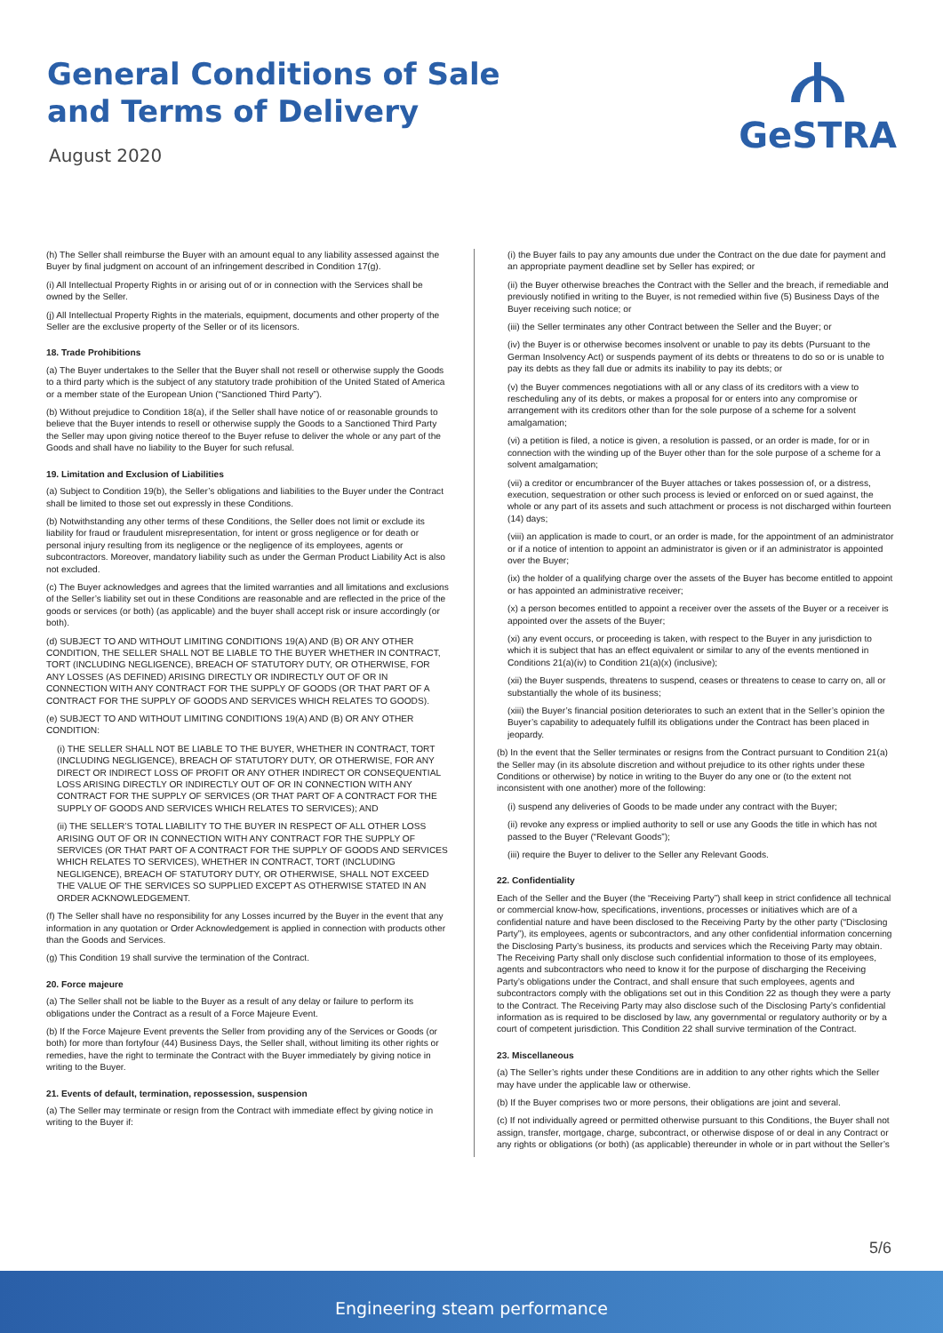General Conditions of Sale
and Terms of Delivery
August 2020
GeSTRA
(h) The Seller shall reimburse the Buyer with an amount equal to any liability assessed against the Buyer by final judgment on account of an infringement described in Condition 17(g).
(i) All Intellectual Property Rights in or arising out of or in connection with the Services shall be owned by the Seller.
(j) All Intellectual Property Rights in the materials, equipment, documents and other property of the Seller are the exclusive property of the Seller or of its licensors.
18. Trade Prohibitions
(a) The Buyer undertakes to the Seller that the Buyer shall not resell or otherwise supply the Goods to a third party which is the subject of any statutory trade prohibition of the United Stated of America or a member state of the European Union (“Sanctioned Third Party”).
(b) Without prejudice to Condition 18(a), if the Seller shall have notice of or reasonable grounds to believe that the Buyer intends to resell or otherwise supply the Goods to a Sanctioned Third Party the Seller may upon giving notice thereof to the Buyer refuse to deliver the whole or any part of the Goods and shall have no liability to the Buyer for such refusal.
19. Limitation and Exclusion of Liabilities
(a) Subject to Condition 19(b), the Seller’s obligations and liabilities to the Buyer under the Contract shall be limited to those set out expressly in these Conditions.
(b) Notwithstanding any other terms of these Conditions, the Seller does not limit or exclude its liability for fraud or fraudulent misrepresentation, for intent or gross negligence or for death or personal injury resulting from its negligence or the negligence of its employees, agents or subcontractors. Moreover, mandatory liability such as under the German Product Liability Act is also not excluded.
(c) The Buyer acknowledges and agrees that the limited warranties and all limitations and exclusions of the Seller’s liability set out in these Conditions are reasonable and are reflected in the price of the goods or services (or both) (as applicable) and the buyer shall accept risk or insure accordingly (or both).
(d) SUBJECT TO AND WITHOUT LIMITING CONDITIONS 19(A) AND (B) OR ANY OTHER CONDITION, THE SELLER SHALL NOT BE LIABLE TO THE BUYER WHETHER IN CONTRACT, TORT (INCLUDING NEGLIGENCE), BREACH OF STATUTORY DUTY, OR OTHERWISE, FOR ANY LOSSES (AS DEFINED) ARISING DIRECTLY OR INDIRECTLY OUT OF OR IN CONNECTION WITH ANY CONTRACT FOR THE SUPPLY OF GOODS (OR THAT PART OF A CONTRACT FOR THE SUPPLY OF GOODS AND SERVICES WHICH RELATES TO GOODS).
(e) SUBJECT TO AND WITHOUT LIMITING CONDITIONS 19(A) AND (B) OR ANY OTHER CONDITION:
(i) THE SELLER SHALL NOT BE LIABLE TO THE BUYER, WHETHER IN CONTRACT, TORT (INCLUDING NEGLIGENCE), BREACH OF STATUTORY DUTY, OR OTHERWISE, FOR ANY DIRECT OR INDIRECT LOSS OF PROFIT OR ANY OTHER INDIRECT OR CONSEQUENTIAL LOSS ARISING DIRECTLY OR INDIRECTLY OUT OF OR IN CONNECTION WITH ANY CONTRACT FOR THE SUPPLY OF SERVICES (OR THAT PART OF A CONTRACT FOR THE SUPPLY OF GOODS AND SERVICES WHICH RELATES TO SERVICES); AND
(ii) THE SELLER’S TOTAL LIABILITY TO THE BUYER IN RESPECT OF ALL OTHER LOSS ARISING OUT OF OR IN CONNECTION WITH ANY CONTRACT FOR THE SUPPLY OF SERVICES (OR THAT PART OF A CONTRACT FOR THE SUPPLY OF GOODS AND SERVICES WHICH RELATES TO SERVICES), WHETHER IN CONTRACT, TORT (INCLUDING NEGLIGENCE), BREACH OF STATUTORY DUTY, OR OTHERWISE, SHALL NOT EXCEED THE VALUE OF THE SERVICES SO SUPPLIED EXCEPT AS OTHERWISE STATED IN AN ORDER ACKNOWLEDGEMENT.
(f) The Seller shall have no responsibility for any Losses incurred by the Buyer in the event that any information in any quotation or Order Acknowledgement is applied in connection with products other than the Goods and Services.
(g) This Condition 19 shall survive the termination of the Contract.
20. Force majeure
(a) The Seller shall not be liable to the Buyer as a result of any delay or failure to perform its obligations under the Contract as a result of a Force Majeure Event.
(b) If the Force Majeure Event prevents the Seller from providing any of the Services or Goods (or both) for more than fortyfour (44) Business Days, the Seller shall, without limiting its other rights or remedies, have the right to terminate the Contract with the Buyer immediately by giving notice in writing to the Buyer.
21. Events of default, termination, repossession, suspension
(a) The Seller may terminate or resign from the Contract with immediate effect by giving notice in writing to the Buyer if:
(i) the Buyer fails to pay any amounts due under the Contract on the due date for payment and an appropriate payment deadline set by Seller has expired; or
(ii) the Buyer otherwise breaches the Contract with the Seller and the breach, if remediable and previously notified in writing to the Buyer, is not remedied within five (5) Business Days of the Buyer receiving such notice; or
(iii) the Seller terminates any other Contract between the Seller and the Buyer; or
(iv) the Buyer is or otherwise becomes insolvent or unable to pay its debts (Pursuant to the German Insolvency Act) or suspends payment of its debts or threatens to do so or is unable to pay its debts as they fall due or admits its inability to pay its debts; or
(v) the Buyer commences negotiations with all or any class of its creditors with a view to rescheduling any of its debts, or makes a proposal for or enters into any compromise or arrangement with its creditors other than for the sole purpose of a scheme for a solvent amalgamation;
(vi) a petition is filed, a notice is given, a resolution is passed, or an order is made, for or in connection with the winding up of the Buyer other than for the sole purpose of a scheme for a solvent amalgamation;
(vii) a creditor or encumbrancer of the Buyer attaches or takes possession of, or a distress, execution, sequestration or other such process is levied or enforced on or sued against, the whole or any part of its assets and such attachment or process is not discharged within fourteen (14) days;
(viii) an application is made to court, or an order is made, for the appointment of an administrator or if a notice of intention to appoint an administrator is given or if an administrator is appointed over the Buyer;
(ix) the holder of a qualifying charge over the assets of the Buyer has become entitled to appoint or has appointed an administrative receiver;
(x) a person becomes entitled to appoint a receiver over the assets of the Buyer or a receiver is appointed over the assets of the Buyer;
(xi) any event occurs, or proceeding is taken, with respect to the Buyer in any jurisdiction to which it is subject that has an effect equivalent or similar to any of the events mentioned in Conditions 21(a)(iv) to Condition 21(a)(x) (inclusive);
(xii) the Buyer suspends, threatens to suspend, ceases or threatens to cease to carry on, all or substantially the whole of its business;
(xiii) the Buyer’s financial position deteriorates to such an extent that in the Seller’s opinion the Buyer’s capability to adequately fulfill its obligations under the Contract has been placed in jeopardy.
(b) In the event that the Seller terminates or resigns from the Contract pursuant to Condition 21(a) the Seller may (in its absolute discretion and without prejudice to its other rights under these Conditions or otherwise) by notice in writing to the Buyer do any one or (to the extent not inconsistent with one another) more of the following:
(i) suspend any deliveries of Goods to be made under any contract with the Buyer;
(ii) revoke any express or implied authority to sell or use any Goods the title in which has not passed to the Buyer (“Relevant Goods”);
(iii) require the Buyer to deliver to the Seller any Relevant Goods.
22. Confidentiality
Each of the Seller and the Buyer (the “Receiving Party”) shall keep in strict confidence all technical or commercial know-how, specifications, inventions, processes or initiatives which are of a confidential nature and have been disclosed to the Receiving Party by the other party (“Disclosing Party”), its employees, agents or subcontractors, and any other confidential information concerning the Disclosing Party’s business, its products and services which the Receiving Party may obtain. The Receiving Party shall only disclose such confidential information to those of its employees, agents and subcontractors who need to know it for the purpose of discharging the Receiving Party’s obligations under the Contract, and shall ensure that such employees, agents and subcontractors comply with the obligations set out in this Condition 22 as though they were a party to the Contract. The Receiving Party may also disclose such of the Disclosing Party’s confidential information as is required to be disclosed by law, any governmental or regulatory authority or by a court of competent jurisdiction. This Condition 22 shall survive termination of the Contract.
23. Miscellaneous
(a) The Seller’s rights under these Conditions are in addition to any other rights which the Seller may have under the applicable law or otherwise.
(b) If the Buyer comprises two or more persons, their obligations are joint and several.
(c) If not individually agreed or permitted otherwise pursuant to this Conditions, the Buyer shall not assign, transfer, mortgage, charge, subcontract, or otherwise dispose of or deal in any Contract or any rights or obligations (or both) (as applicable) thereunder in whole or in part without the Seller’s
5/6
Engineering steam performance